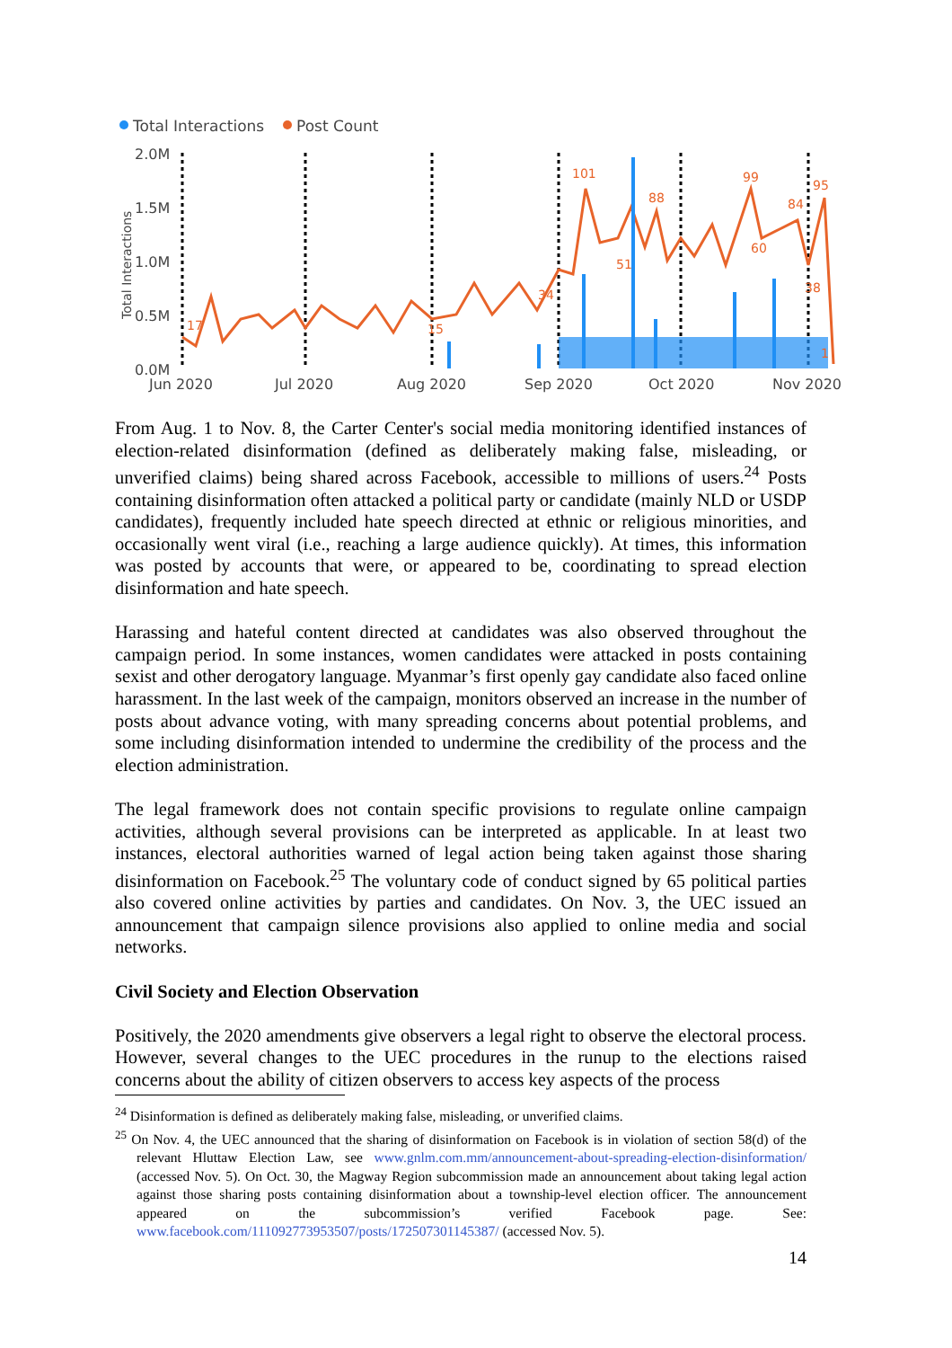Total Interactions
Post Count
2.0M
1.5M
1.0M
0.5M
0.0M
Jun 2020
Jul 2020
Aug 2020
Sep 2020
Oct 2020
Nov 2020
Total Interactions
17
101
88
99
84
95
60
51
34
38
15
1
From Aug. 1 to Nov. 8, the Carter Center's social media monitoring identified instances of election-related disinformation (defined as deliberately making false, misleading, or unverified claims) being shared across Facebook, accessible to millions of users.<sup>24</sup> Posts containing disinformation often attacked a political party or candidate (mainly NLD or USDP candidates), frequently included hate speech directed at ethnic or religious minorities, and occasionally went viral (i.e., reaching a large audience quickly). At times, this information was posted by accounts that were, or appeared to be, coordinating to spread election disinformation and hate speech.
Harassing and hateful content directed at candidates was also observed throughout the campaign period. In some instances, women candidates were attacked in posts containing sexist and other derogatory language. Myanmar’s first openly gay candidate also faced online harassment. In the last week of the campaign, monitors observed an increase in the number of posts about advance voting, with many spreading concerns about potential problems, and some including disinformation intended to undermine the credibility of the process and the election administration.
The legal framework does not contain specific provisions to regulate online campaign activities, although several provisions can be interpreted as applicable. In at least two instances, electoral authorities warned of legal action being taken against those sharing disinformation on Facebook.<sup>25</sup> The voluntary code of conduct signed by 65 political parties also covered online activities by parties and candidates. On Nov. 3, the UEC issued an announcement that campaign silence provisions also applied to online media and social networks.
Civil Society and Election Observation
Positively, the 2020 amendments give observers a legal right to observe the electoral process. However, several changes to the UEC procedures in the runup to the elections raised concerns about the ability of citizen observers to access key aspects of the process
<sup>24</sup> Disinformation is defined as deliberately making false, misleading, or unverified claims.
<sup>25</sup> On Nov. 4, the UEC announced that the sharing of disinformation on Facebook is in violation of section 58(d) of the relevant Hluttaw Election Law, see www.gnlm.com.mm/announcement-about-spreading-election-disinformation/ (accessed Nov. 5). On Oct. 30, the Magway Region subcommission made an announcement about taking legal action against those sharing posts containing disinformation about a township-level election officer. The announcement appeared on the subcommission’s verified Facebook page. See: www.facebook.com/111092773953507/posts/172507301145387/ (accessed Nov. 5).
14